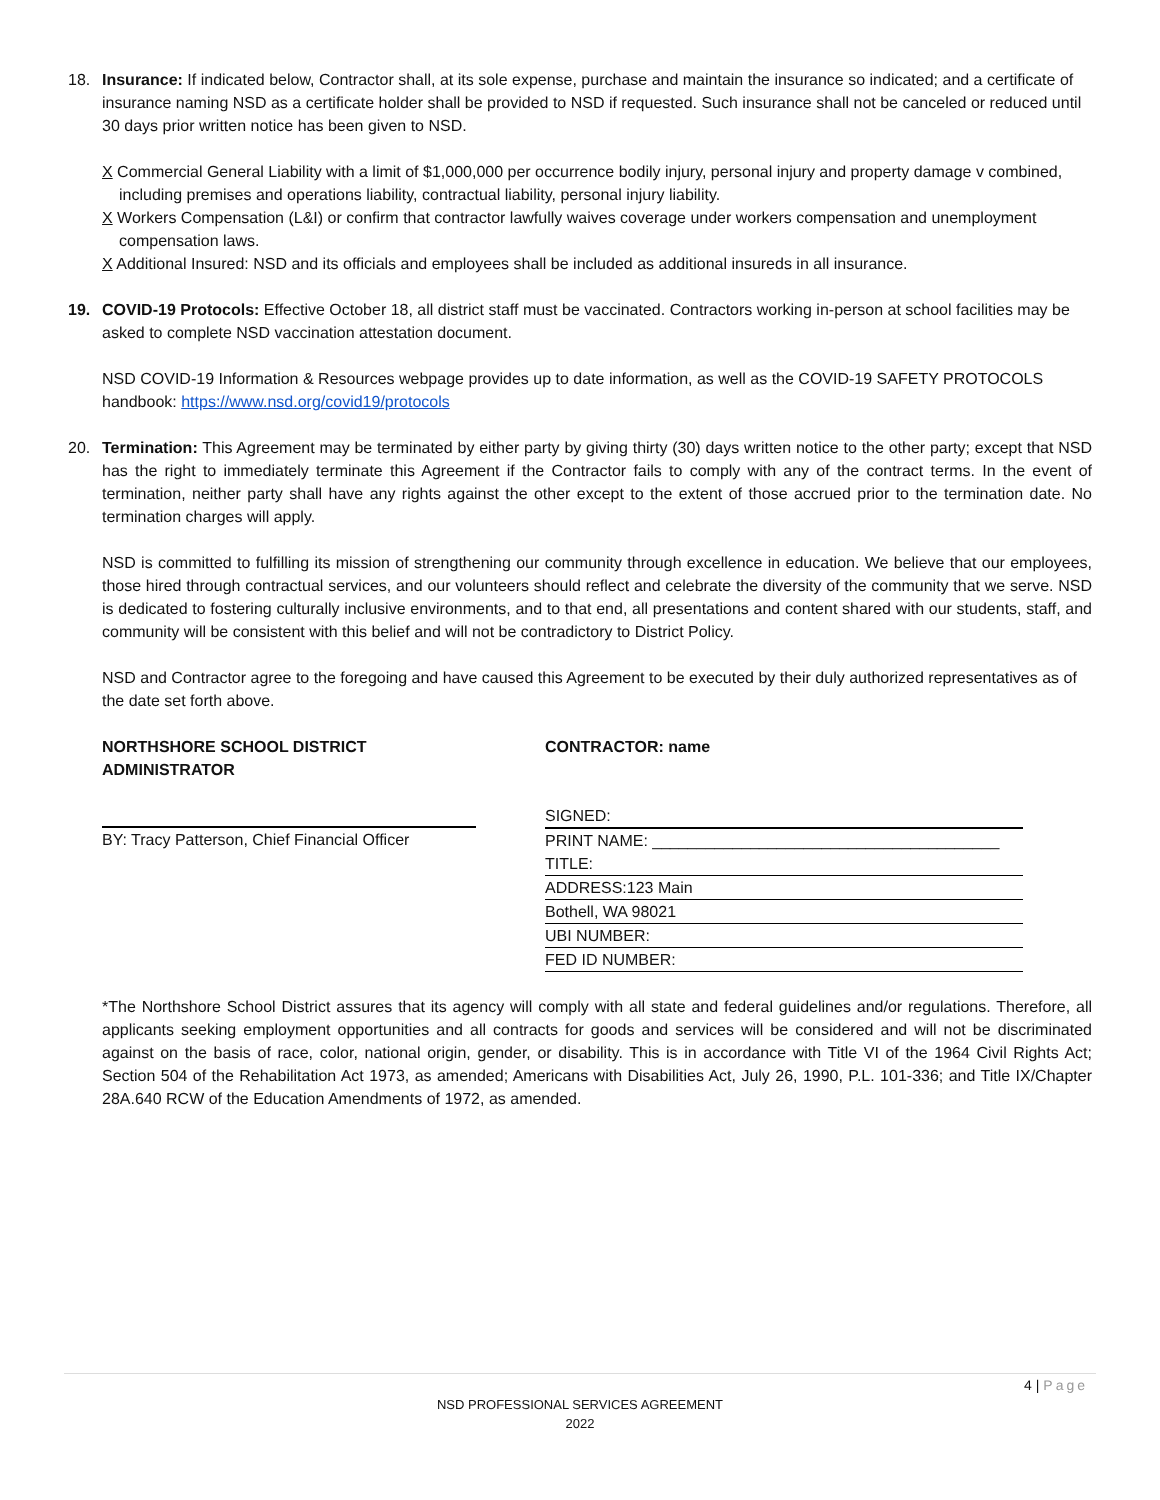18. Insurance: If indicated below, Contractor shall, at its sole expense, purchase and maintain the insurance so indicated; and a certificate of insurance naming NSD as a certificate holder shall be provided to NSD if requested. Such insurance shall not be canceled or reduced until 30 days prior written notice has been given to NSD.
X Commercial General Liability with a limit of $1,000,000 per occurrence bodily injury, personal injury and property damage v combined, including premises and operations liability, contractual liability, personal injury liability.
X Workers Compensation (L&I) or confirm that contractor lawfully waives coverage under workers compensation and unemployment compensation laws.
X Additional Insured: NSD and its officials and employees shall be included as additional insureds in all insurance.
19. COVID-19 Protocols: Effective October 18, all district staff must be vaccinated. Contractors working in-person at school facilities may be asked to complete NSD vaccination attestation document.
NSD COVID-19 Information & Resources webpage provides up to date information, as well as the COVID-19 SAFETY PROTOCOLS handbook: https://www.nsd.org/covid19/protocols
20. Termination: This Agreement may be terminated by either party by giving thirty (30) days written notice to the other party; except that NSD has the right to immediately terminate this Agreement if the Contractor fails to comply with any of the contract terms. In the event of termination, neither party shall have any rights against the other except to the extent of those accrued prior to the termination date. No termination charges will apply.
NSD is committed to fulfilling its mission of strengthening our community through excellence in education. We believe that our employees, those hired through contractual services, and our volunteers should reflect and celebrate the diversity of the community that we serve. NSD is dedicated to fostering culturally inclusive environments, and to that end, all presentations and content shared with our students, staff, and community will be consistent with this belief and will not be contradictory to District Policy.
NSD and Contractor agree to the foregoing and have caused this Agreement to be executed by their duly authorized representatives as of the date set forth above.
NORTHSHORE SCHOOL DISTRICT
ADMINISTRATOR
CONTRACTOR: name
BY: Tracy Patterson, Chief Financial Officer SIGNED:
PRINT NAME: _______________________________________
TITLE:
ADDRESS:123 Main
Bothell, WA 98021
UBI NUMBER:
FED ID NUMBER:
*The Northshore School District assures that its agency will comply with all state and federal guidelines and/or regulations. Therefore, all applicants seeking employment opportunities and all contracts for goods and services will be considered and will not be discriminated against on the basis of race, color, national origin, gender, or disability. This is in accordance with Title VI of the 1964 Civil Rights Act; Section 504 of the Rehabilitation Act 1973, as amended; Americans with Disabilities Act, July 26, 1990, P.L. 101-336; and Title IX/Chapter 28A.640 RCW of the Education Amendments of 1972, as amended.
4 | Page
NSD PROFESSIONAL SERVICES AGREEMENT
2022